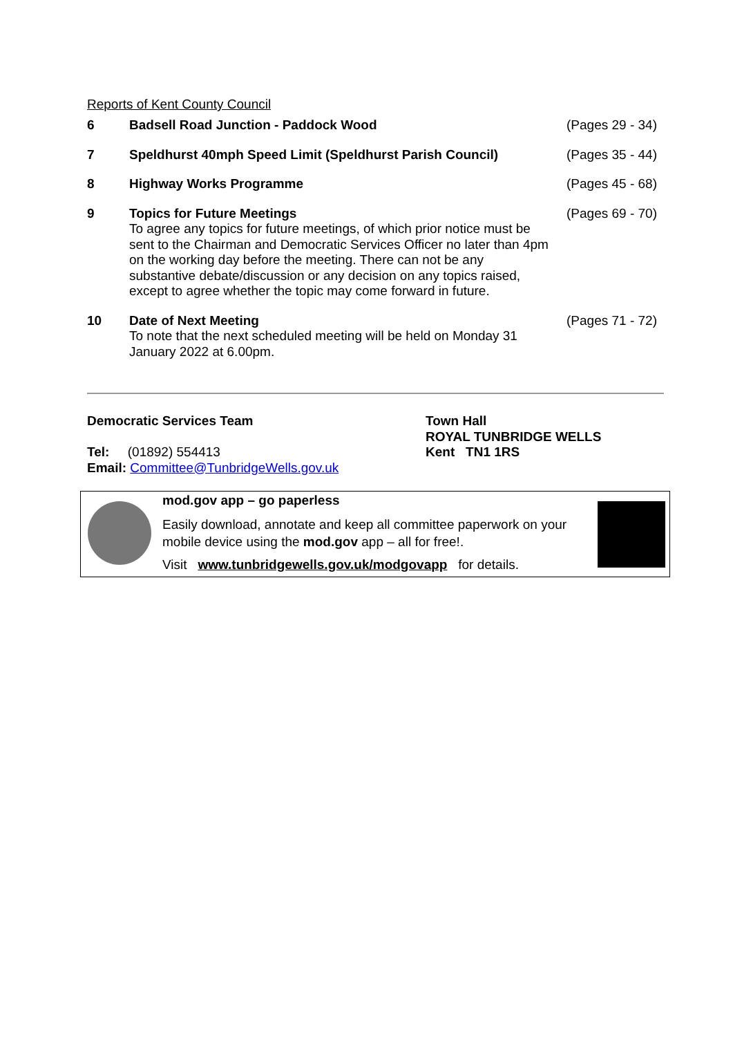Reports of Kent County Council
| 6 | Badsell Road Junction - Paddock Wood | (Pages 29 - 34) |
| 7 | Speldhurst 40mph Speed Limit (Speldhurst Parish Council) | (Pages 35 - 44) |
| 8 | Highway Works Programme | (Pages 45 - 68) |
| 9 | Topics for Future Meetings To agree any topics for future meetings, of which prior notice must be sent to the Chairman and Democratic Services Officer no later than 4pm on the working day before the meeting. There can not be any substantive debate/discussion or any decision on any topics raised, except to agree whether the topic may come forward in future. | (Pages 69 - 70) |
| 10 | Date of Next Meeting To note that the next scheduled meeting will be held on Monday 31 January 2022 at 6.00pm. | (Pages 71 - 72) |
Democratic Services Team
Tel: (01892) 554413
Email: Committee@TunbridgeWells.gov.uk
Town Hall
ROYAL TUNBRIDGE WELLS
Kent TN1 1RS
mod.gov app – go paperless
Easily download, annotate and keep all committee paperwork on your mobile device using the mod.gov app – all for free!.
Visit www.tunbridgewells.gov.uk/modgovapp for details.